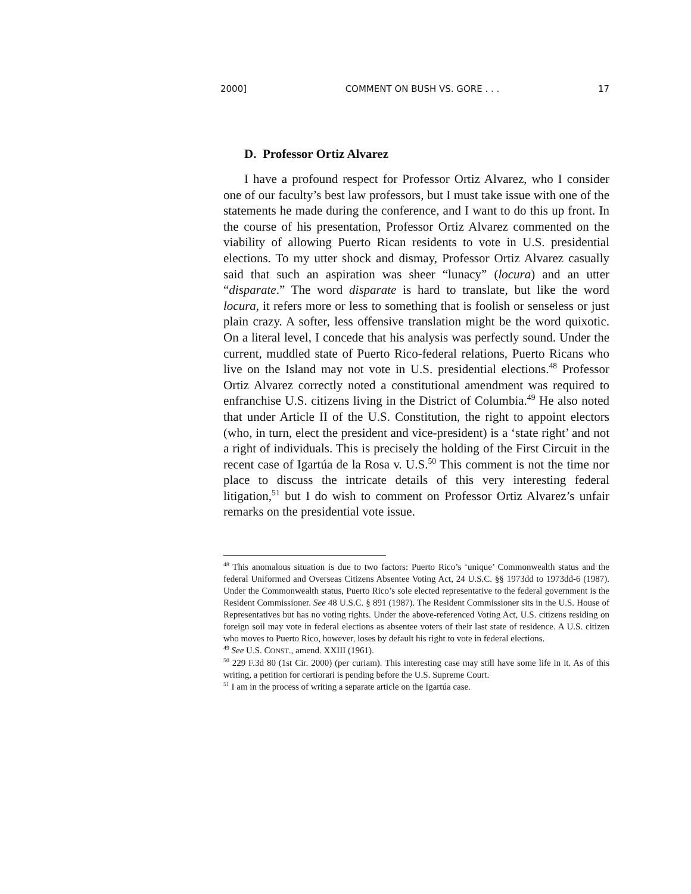2000] COMMENT ON BUSH VS. GORE . . . 17
D. Professor Ortiz Alvarez
I have a profound respect for Professor Ortiz Alvarez, who I consider one of our faculty’s best law professors, but I must take issue with one of the statements he made during the conference, and I want to do this up front. In the course of his presentation, Professor Ortiz Alvarez commented on the viability of allowing Puerto Rican residents to vote in U.S. presidential elections. To my utter shock and dismay, Professor Ortiz Alvarez casually said that such an aspiration was sheer “lunacy” (locura) and an utter “disparate.” The word disparate is hard to translate, but like the word locura, it refers more or less to something that is foolish or senseless or just plain crazy. A softer, less offensive translation might be the word quixotic. On a literal level, I concede that his analysis was perfectly sound. Under the current, muddled state of Puerto Rico-federal relations, Puerto Ricans who live on the Island may not vote in U.S. presidential elections.<sup>48</sup> Professor Ortiz Alvarez correctly noted a constitutional amendment was required to enfranchise U.S. citizens living in the District of Columbia.<sup>49</sup> He also noted that under Article II of the U.S. Constitution, the right to appoint electors (who, in turn, elect the president and vice-president) is a ‘state right’ and not a right of individuals. This is precisely the holding of the First Circuit in the recent case of Igartúa de la Rosa v. U.S.<sup>50</sup> This comment is not the time nor place to discuss the intricate details of this very interesting federal litigation,<sup>51</sup> but I do wish to comment on Professor Ortiz Alvarez’s unfair remarks on the presidential vote issue.
<sup>48</sup> This anomalous situation is due to two factors: Puerto Rico’s ‘unique’ Commonwealth status and the federal Uniformed and Overseas Citizens Absentee Voting Act, 24 U.S.C. §§ 1973dd to 1973dd-6 (1987). Under the Commonwealth status, Puerto Rico’s sole elected representative to the federal government is the Resident Commissioner. See 48 U.S.C. § 891 (1987). The Resident Commissioner sits in the U.S. House of Representatives but has no voting rights. Under the above-referenced Voting Act, U.S. citizens residing on foreign soil may vote in federal elections as absentee voters of their last state of residence. A U.S. citizen who moves to Puerto Rico, however, loses by default his right to vote in federal elections.
<sup>49</sup> See U.S. CONST., amend. XXIII (1961).
<sup>50</sup> 229 F.3d 80 (1st Cir. 2000) (per curiam). This interesting case may still have some life in it. As of this writing, a petition for certiorari is pending before the U.S. Supreme Court.
<sup>51</sup> I am in the process of writing a separate article on the Igartúa case.